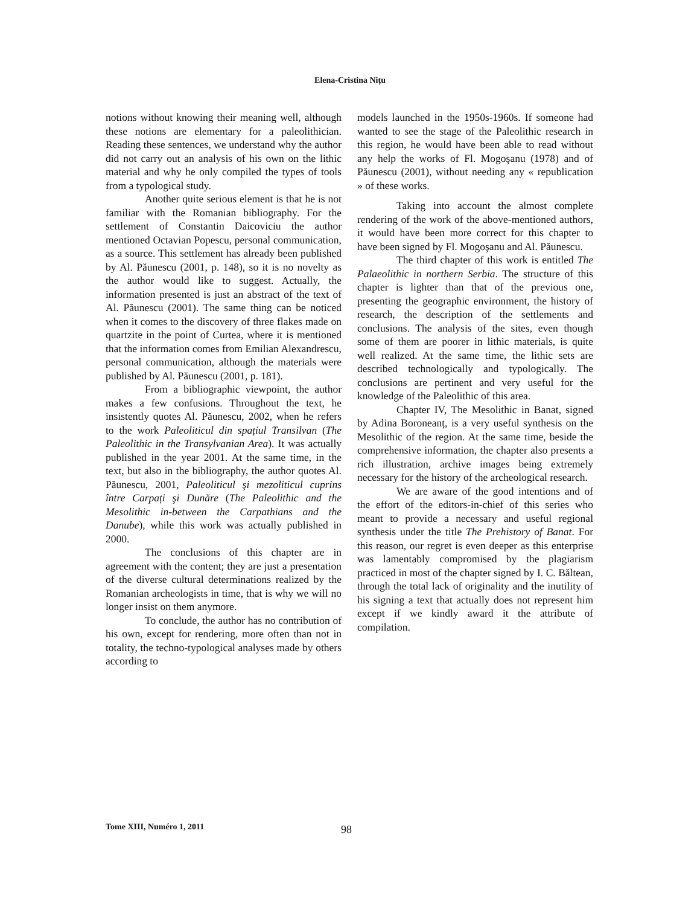Elena-Cristina Nițu
notions without knowing their meaning well, although these notions are elementary for a paleolithician. Reading these sentences, we understand why the author did not carry out an analysis of his own on the lithic material and why he only compiled the types of tools from a typological study.
Another quite serious element is that he is not familiar with the Romanian bibliography. For the settlement of Constantin Daicoviciu the author mentioned Octavian Popescu, personal communication, as a source. This settlement has already been published by Al. Păunescu (2001, p. 148), so it is no novelty as the author would like to suggest. Actually, the information presented is just an abstract of the text of Al. Păunescu (2001). The same thing can be noticed when it comes to the discovery of three flakes made on quartzite in the point of Curtea, where it is mentioned that the information comes from Emilian Alexandrescu, personal communication, although the materials were published by Al. Păunescu (2001, p. 181).
From a bibliographic viewpoint, the author makes a few confusions. Throughout the text, he insistently quotes Al. Păunescu, 2002, when he refers to the work Paleoliticul din spațiul Transilvan (The Paleolithic in the Transylvanian Area). It was actually published in the year 2001. At the same time, in the text, but also in the bibliography, the author quotes Al. Păunescu, 2001, Paleoliticul şi mezoliticul cuprins între Carpați şi Dunăre (The Paleolithic and the Mesolithic in-between the Carpathians and the Danube), while this work was actually published in 2000.
The conclusions of this chapter are in agreement with the content; they are just a presentation of the diverse cultural determinations realized by the Romanian archeologists in time, that is why we will no longer insist on them anymore.
To conclude, the author has no contribution of his own, except for rendering, more often than not in totality, the techno-typological analyses made by others according to
models launched in the 1950s-1960s. If someone had wanted to see the stage of the Paleolithic research in this region, he would have been able to read without any help the works of Fl. Mogoşanu (1978) and of Păunescu (2001), without needing any « republication » of these works.
Taking into account the almost complete rendering of the work of the above-mentioned authors, it would have been more correct for this chapter to have been signed by Fl. Mogoşanu and Al. Păunescu.
The third chapter of this work is entitled The Palaeolithic in northern Serbia. The structure of this chapter is lighter than that of the previous one, presenting the geographic environment, the history of research, the description of the settlements and conclusions. The analysis of the sites, even though some of them are poorer in lithic materials, is quite well realized. At the same time, the lithic sets are described technologically and typologically. The conclusions are pertinent and very useful for the knowledge of the Paleolithic of this area.
Chapter IV, The Mesolithic in Banat, signed by Adina Boroneanț, is a very useful synthesis on the Mesolithic of the region. At the same time, beside the comprehensive information, the chapter also presents a rich illustration, archive images being extremely necessary for the history of the archeological research.
We are aware of the good intentions and of the effort of the editors-in-chief of this series who meant to provide a necessary and useful regional synthesis under the title The Prehistory of Banat. For this reason, our regret is even deeper as this enterprise was lamentably compromised by the plagiarism practiced in most of the chapter signed by I. C. Băltean, through the total lack of originality and the inutility of his signing a text that actually does not represent him except if we kindly award it the attribute of compilation.
Tome XIII, Numéro 1, 2011 98